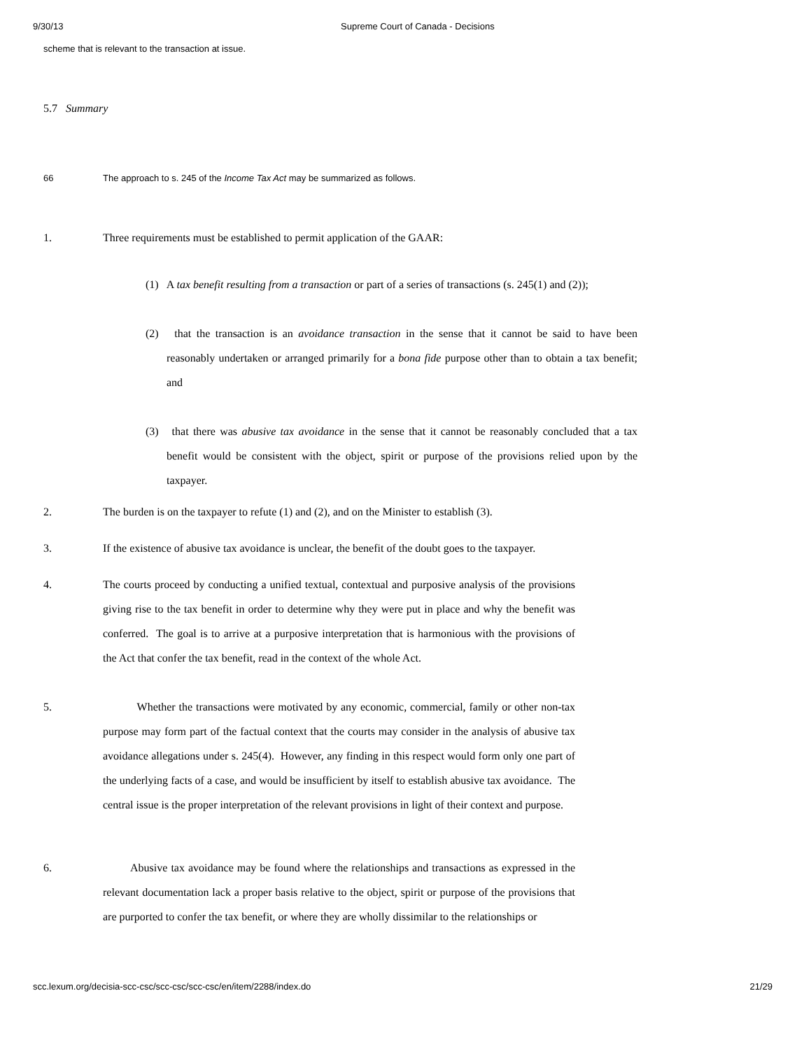9/30/13 Supreme Court of Canada - Decisions
scheme that is relevant to the transaction at issue.
5.7 Summary
66 The approach to s. 245 of the Income Tax Act may be summarized as follows.
1. Three requirements must be established to permit application of the GAAR:
(1) A tax benefit resulting from a transaction or part of a series of transactions (s. 245(1) and (2));
(2) that the transaction is an avoidance transaction in the sense that it cannot be said to have been reasonably undertaken or arranged primarily for a bona fide purpose other than to obtain a tax benefit; and
(3) that there was abusive tax avoidance in the sense that it cannot be reasonably concluded that a tax benefit would be consistent with the object, spirit or purpose of the provisions relied upon by the taxpayer.
2. The burden is on the taxpayer to refute (1) and (2), and on the Minister to establish (3).
3. If the existence of abusive tax avoidance is unclear, the benefit of the doubt goes to the taxpayer.
4. The courts proceed by conducting a unified textual, contextual and purposive analysis of the provisions giving rise to the tax benefit in order to determine why they were put in place and why the benefit was conferred. The goal is to arrive at a purposive interpretation that is harmonious with the provisions of the Act that confer the tax benefit, read in the context of the whole Act.
5. Whether the transactions were motivated by any economic, commercial, family or other non-tax purpose may form part of the factual context that the courts may consider in the analysis of abusive tax avoidance allegations under s. 245(4). However, any finding in this respect would form only one part of the underlying facts of a case, and would be insufficient by itself to establish abusive tax avoidance. The central issue is the proper interpretation of the relevant provisions in light of their context and purpose.
6. Abusive tax avoidance may be found where the relationships and transactions as expressed in the relevant documentation lack a proper basis relative to the object, spirit or purpose of the provisions that are purported to confer the tax benefit, or where they are wholly dissimilar to the relationships or
scc.lexum.org/decisia-scc-csc/scc-csc/scc-csc/en/item/2288/index.do 21/29